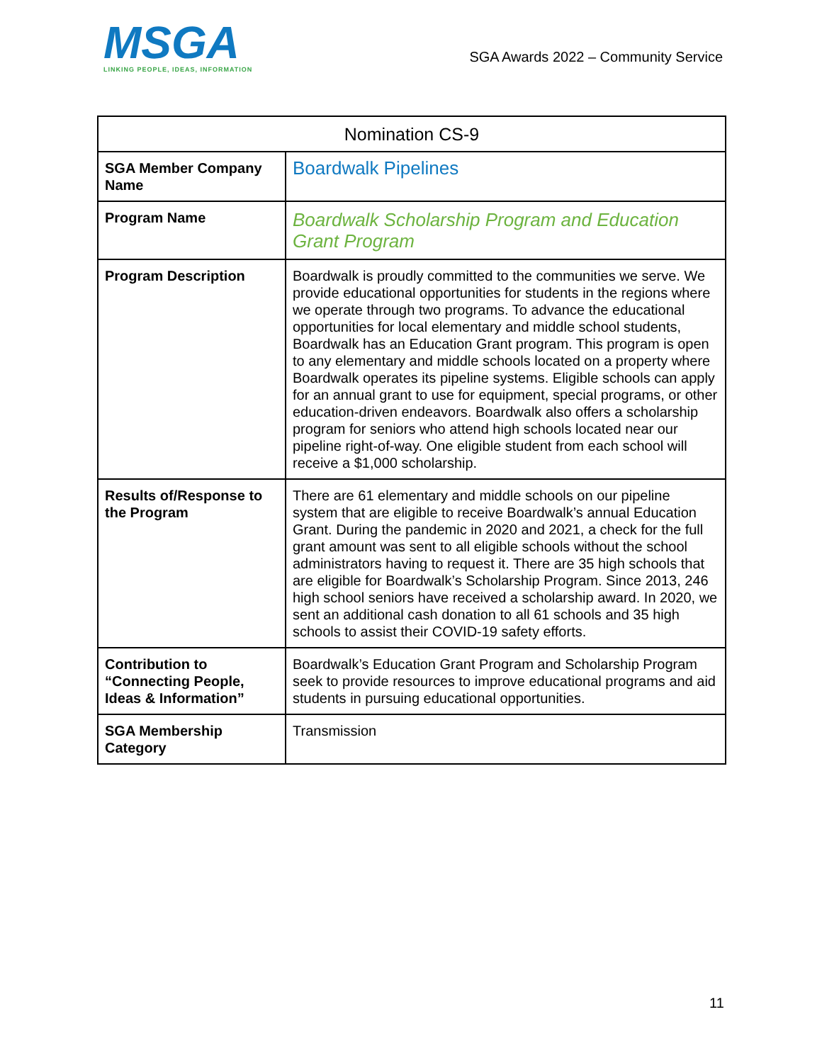MSGA
LINKING PEOPLE, IDEAS, INFORMATION
SGA Awards 2022 – Community Service
| Nomination CS-9 | |
| --- | --- |
| SGA Member Company Name | Boardwalk Pipelines |
| Program Name | Boardwalk Scholarship Program and Education Grant Program |
| Program Description | Boardwalk is proudly committed to the communities we serve. We provide educational opportunities for students in the regions where we operate through two programs. To advance the educational opportunities for local elementary and middle school students, Boardwalk has an Education Grant program. This program is open to any elementary and middle schools located on a property where Boardwalk operates its pipeline systems. Eligible schools can apply for an annual grant to use for equipment, special programs, or other education-driven endeavors. Boardwalk also offers a scholarship program for seniors who attend high schools located near our pipeline right-of-way. One eligible student from each school will receive a $1,000 scholarship. |
| Results of/Response to the Program | There are 61 elementary and middle schools on our pipeline system that are eligible to receive Boardwalk’s annual Education Grant. During the pandemic in 2020 and 2021, a check for the full grant amount was sent to all eligible schools without the school administrators having to request it. There are 35 high schools that are eligible for Boardwalk’s Scholarship Program. Since 2013, 246 high school seniors have received a scholarship award. In 2020, we sent an additional cash donation to all 61 schools and 35 high schools to assist their COVID-19 safety efforts. |
| Contribution to “Connecting People, Ideas & Information” | Boardwalk’s Education Grant Program and Scholarship Program seek to provide resources to improve educational programs and aid students in pursuing educational opportunities. |
| SGA Membership Category | Transmission |
11